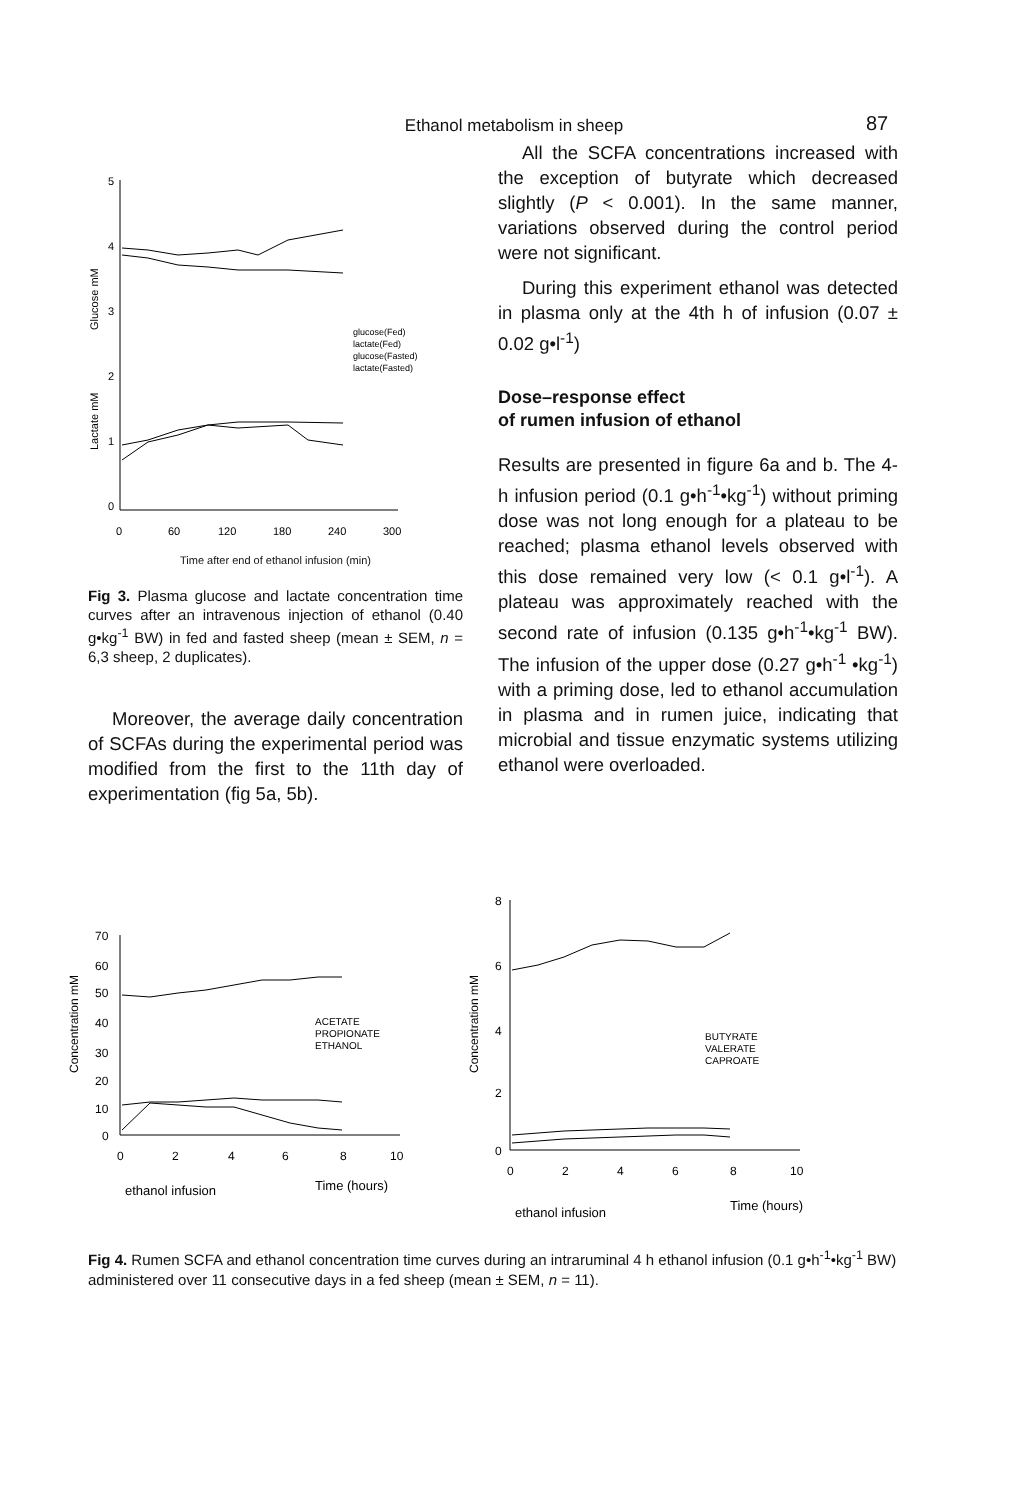Ethanol metabolism in sheep 87
5
4
3
2
1
0
0
60
120
180
240
300
Glucose mM
Lactate mM
glucose(Fed)
lactate(Fed)
glucose(Fasted)
lactate(Fasted)
Time after end of ethanol infusion (min)
Fig 3. Plasma glucose and lactate concentration time curves after an intravenous injection of ethanol (0.40 g•kg<sup>-1</sup> BW) in fed and fasted sheep (mean ± SEM, n = 6,3 sheep, 2 duplicates).
Moreover, the average daily concentration of SCFAs during the experimental period was modified from the first to the 11th day of experimentation (fig 5a, 5b).
All the SCFA concentrations increased with the exception of butyrate which decreased slightly (P < 0.001). In the same manner, variations observed during the control period were not significant.
During this experiment ethanol was detected in plasma only at the 4th h of infusion (0.07 ± 0.02 g•l<sup>-1</sup>)
Dose–response effect
of rumen infusion of ethanol
Results are presented in figure 6a and b. The 4-h infusion period (0.1 g•h<sup>-1</sup>•kg<sup>-1</sup>) without priming dose was not long enough for a plateau to be reached; plasma ethanol levels observed with this dose remained very low (< 0.1 g•l<sup>-1</sup>). A plateau was approximately reached with the second rate of infusion (0.135 g•h<sup>-1</sup>•kg<sup>-1</sup> BW). The infusion of the upper dose (0.27 g•h<sup>-1</sup> •kg<sup>-1</sup>) with a priming dose, led to ethanol accumulation in plasma and in rumen juice, indicating that microbial and tissue enzymatic systems utilizing ethanol were overloaded.
70
60
50
40
30
20
10
0
0
2
4
6
8
10
Concentration mM
ACETATE
PROPIONATE
ETHANOL
ethanol infusion
Time (hours)
8
6
4
2
0
0
2
4
6
8
10
Concentration mM
BUTYRATE
VALERATE
CAPROATE
ethanol infusion
Time (hours)
Fig 4. Rumen SCFA and ethanol concentration time curves during an intraruminal 4 h ethanol infusion (0.1 g•h<sup>-1</sup>•kg<sup>-1</sup> BW) administered over 11 consecutive days in a fed sheep (mean ± SEM, n = 11).